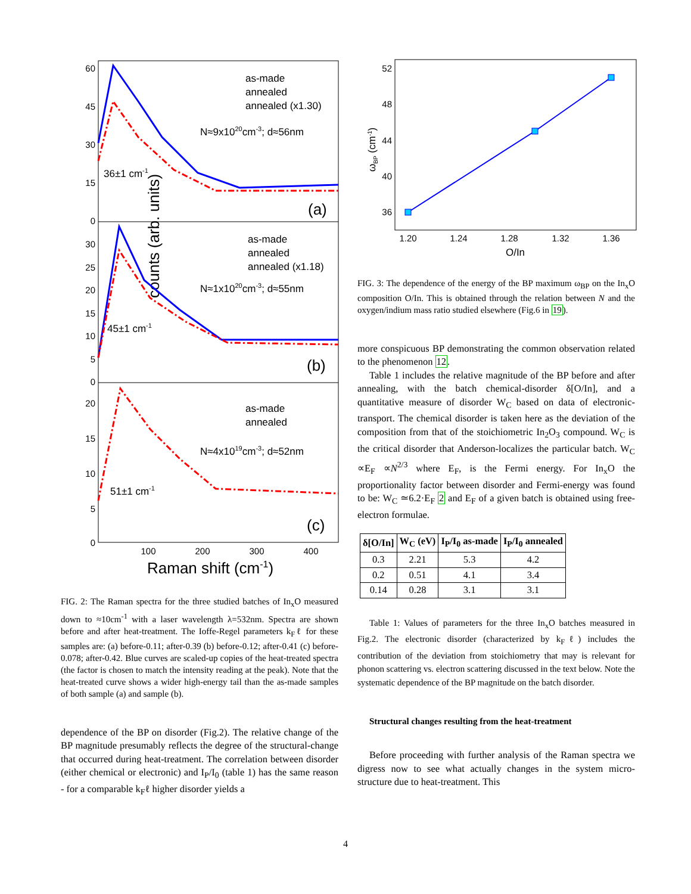counts (arb. units)
60
45
30
15
0
30
25
20
15
10
5
0
20
15
10
5
0
100
200
300
400
Raman shift (cm-1)
as-made
annealed
annealed (x1.30)
N≈9x1020cm-3; d≈56nm
36±1 cm-1
as-made
annealed
annealed (x1.18)
N≈1x1020cm-3; d≈55nm
45±1 cm-1
as-made
annealed
N≈4x1019cm-3; d≈52nm
51±1 cm-1
(a)
(b)
(c)
FIG. 2: The Raman spectra for the three studied batches of In<sub>x</sub>O measured down to ≈10cm<sup>-1</sup> with a laser wavelength λ=532nm. Spectra are shown before and after heat-treatment. The Ioffe-Regel parameters k<sub>F</sub>ℓ for these samples are: (a) before-0.11; after-0.39 (b) before-0.12; after-0.41 (c) before-0.078; after-0.42. Blue curves are scaled-up copies of the heat-treated spectra (the factor is chosen to match the intensity reading at the peak). Note that the heat-treated curve shows a wider high-energy tail than the as-made samples of both sample (a) and sample (b).
dependence of the BP on disorder (Fig.2). The relative change of the BP magnitude presumably reflects the degree of the structural-change that occurred during heat-treatment. The correlation between disorder (either chemical or electronic) and I<sub>P</sub>/I<sub>0</sub> (table 1) has the same reason - for a comparable k<sub>F</sub>ℓ higher disorder yields a
52
48
44
40
36
1.20
1.24
1.28
1.32
1.36
O/In
ωBP (cm-1)
FIG. 3: The dependence of the energy of the BP maximum ω<sub>BP</sub> on the In<sub>x</sub>O composition O/In. This is obtained through the relation between N and the oxygen/indium mass ratio studied elsewhere (Fig.6 in 19).
more conspicuous BP demonstrating the common observation related to the phenomenon 12.
Table 1 includes the relative magnitude of the BP before and after annealing, with the batch chemical-disorder δ[O/In], and a quantitative measure of disorder W<sub>C</sub> based on data of electronic-transport. The chemical disorder is taken here as the deviation of the composition from that of the stoichiometric In<sub>2</sub>O<sub>3</sub> compound. W<sub>C</sub> is the critical disorder that Anderson-localizes the particular batch. W<sub>C</sub> ∝E<sub>F</sub> ∝N<sup>2/3</sup> where E<sub>F</sub>, is the Fermi energy. For In<sub>x</sub>O the proportionality factor between disorder and Fermi-energy was found to be: W<sub>C</sub> ≃6.2·E<sub>F</sub> 2 and E<sub>F</sub> of a given batch is obtained using free-electron formulae.
| δ[O/In] | W<sub>C</sub> (eV) | I<sub>P</sub>/I<sub>0</sub> as-made | I<sub>P</sub>/I<sub>0</sub> annealed |
| --- | --- | --- | --- |
| 0.3 | 2.21 | 5.3 | 4.2 |
| 0.2 | 0.51 | 4.1 | 3.4 |
| 0.14 | 0.28 | 3.1 | 3.1 |
Table 1: Values of parameters for the three In<sub>x</sub>O batches measured in Fig.2. The electronic disorder (characterized by k<sub>F</sub>ℓ) includes the contribution of the deviation from stoichiometry that may is relevant for phonon scattering vs. electron scattering discussed in the text below. Note the systematic dependence of the BP magnitude on the batch disorder.
Structural changes resulting from the heat-treatment
Before proceeding with further analysis of the Raman spectra we digress now to see what actually changes in the system micro-structure due to heat-treatment. This
4